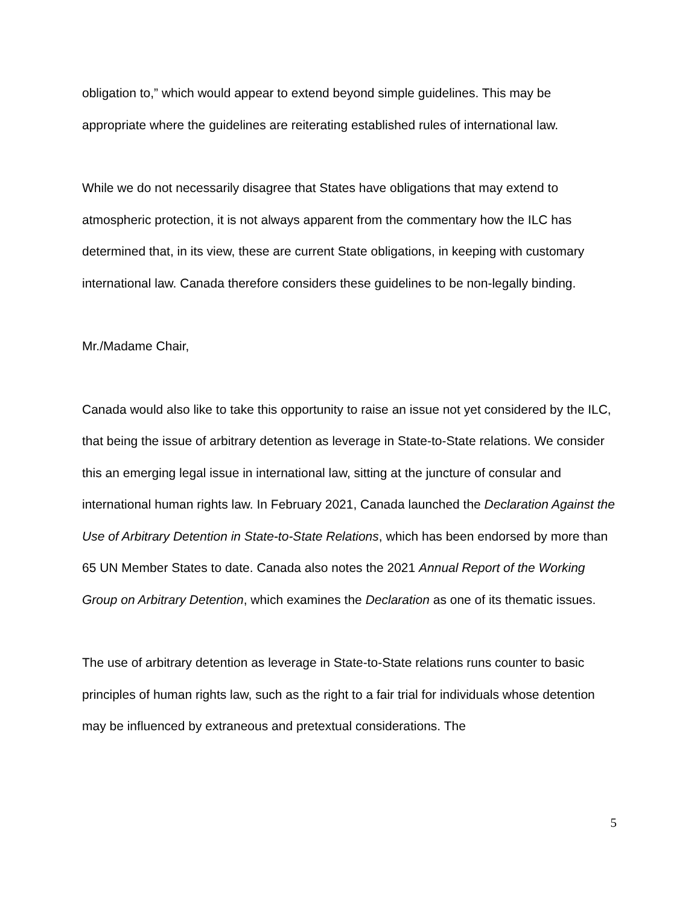obligation to,” which would appear to extend beyond simple guidelines. This may be appropriate where the guidelines are reiterating established rules of international law.
While we do not necessarily disagree that States have obligations that may extend to atmospheric protection, it is not always apparent from the commentary how the ILC has determined that, in its view, these are current State obligations, in keeping with customary international law. Canada therefore considers these guidelines to be non-legally binding.
Mr./Madame Chair,
Canada would also like to take this opportunity to raise an issue not yet considered by the ILC, that being the issue of arbitrary detention as leverage in State-to-State relations. We consider this an emerging legal issue in international law, sitting at the juncture of consular and international human rights law. In February 2021, Canada launched the Declaration Against the Use of Arbitrary Detention in State-to-State Relations, which has been endorsed by more than 65 UN Member States to date. Canada also notes the 2021 Annual Report of the Working Group on Arbitrary Detention, which examines the Declaration as one of its thematic issues.
The use of arbitrary detention as leverage in State-to-State relations runs counter to basic principles of human rights law, such as the right to a fair trial for individuals whose detention may be influenced by extraneous and pretextual considerations. The
5